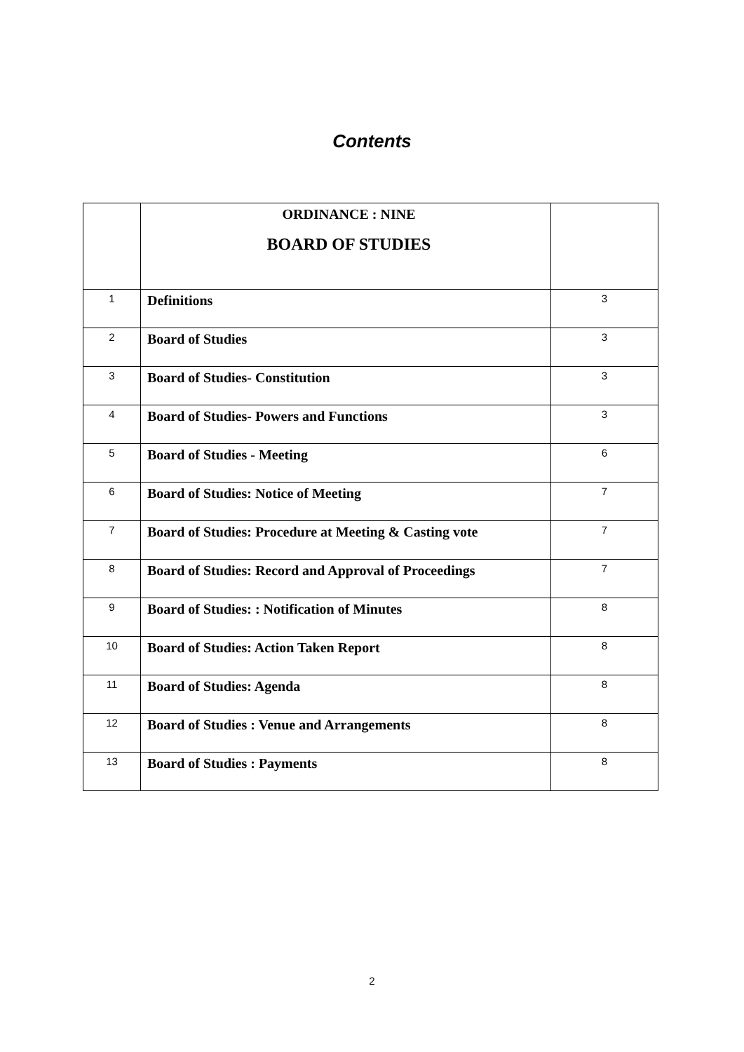Contents
| | ORDINANCE : NINE BOARD OF STUDIES | |
| 1 | Definitions | 3 |
| 2 | Board of Studies | 3 |
| 3 | Board of Studies- Constitution | 3 |
| 4 | Board of Studies- Powers and Functions | 3 |
| 5 | Board of Studies - Meeting | 6 |
| 6 | Board of Studies: Notice of Meeting | 7 |
| 7 | Board of Studies: Procedure at Meeting & Casting vote | 7 |
| 8 | Board of Studies: Record and Approval of Proceedings | 7 |
| 9 | Board of Studies: : Notification of Minutes | 8 |
| 10 | Board of Studies: Action Taken Report | 8 |
| 11 | Board of Studies: Agenda | 8 |
| 12 | Board of Studies : Venue and Arrangements | 8 |
| 13 | Board of Studies : Payments | 8 |
2